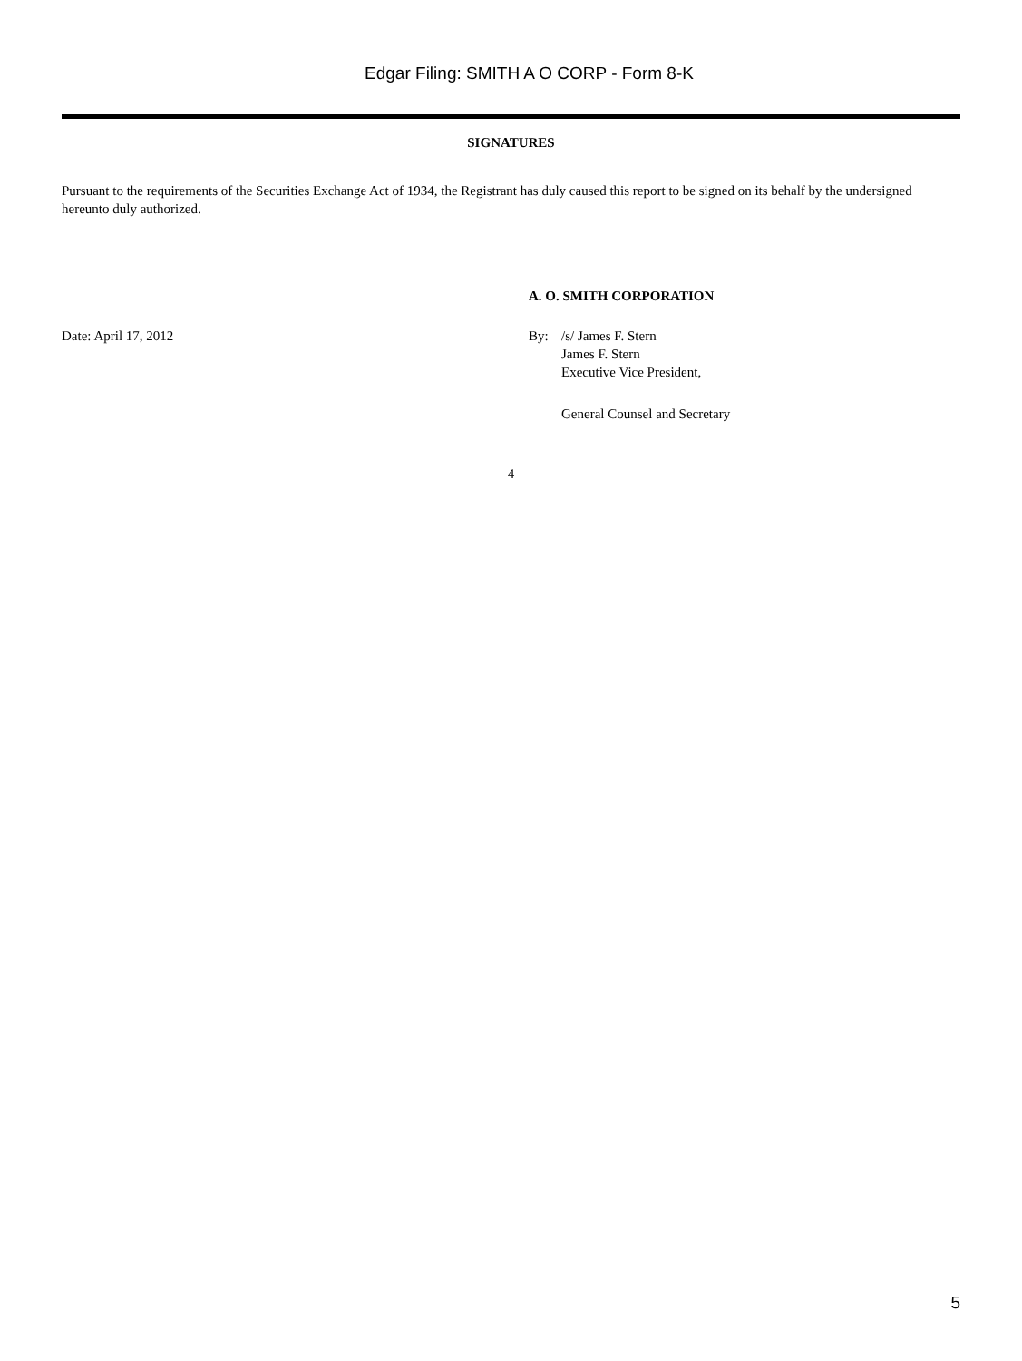Edgar Filing: SMITH A O CORP - Form 8-K
SIGNATURES
Pursuant to the requirements of the Securities Exchange Act of 1934, the Registrant has duly caused this report to be signed on its behalf by the undersigned hereunto duly authorized.
| | A. O. SMITH CORPORATION | |
| Date: April 17, 2012 | By: | /s/ James F. Stern James F. Stern Executive Vice President, General Counsel and Secretary |
4
5